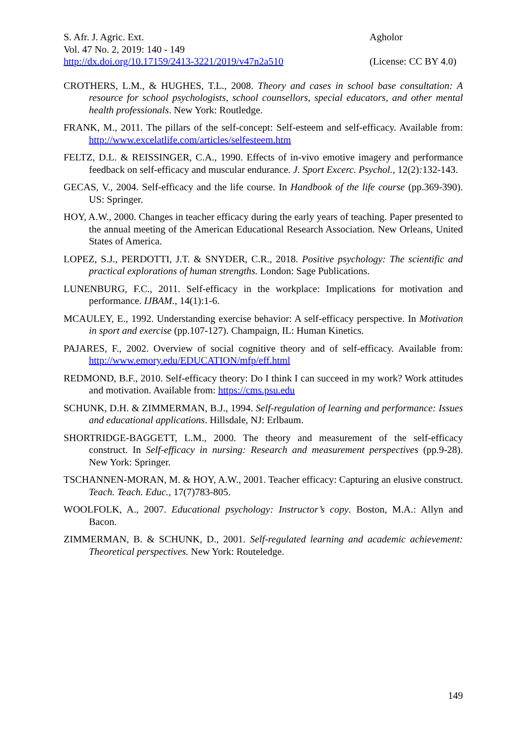S. Afr. J. Agric. Ext.
Vol. 47 No. 2, 2019: 140 - 149
http://dx.doi.org/10.17159/2413-3221/2019/v47n2a510
Agholor
(License: CC BY 4.0)
CROTHERS, L.M., & HUGHES, T.L., 2008. Theory and cases in school base consultation: A resource for school psychologists, school counsellors, special educators, and other mental health professionals. New York: Routledge.
FRANK, M., 2011. The pillars of the self-concept: Self-esteem and self-efficacy. Available from: http://www.excelatlife.com/articles/selfesteem.htm
FELTZ, D.L. & REISSINGER, C.A., 1990. Effects of in-vivo emotive imagery and performance feedback on self-efficacy and muscular endurance. J. Sport Excerc. Psychol., 12(2): 132-143.
GECAS, V., 2004. Self-efficacy and the life course. In Handbook of the life course (pp.369-390). US: Springer.
HOY, A.W., 2000. Changes in teacher efficacy during the early years of teaching. Paper presented to the annual meeting of the American Educational Research Association. New Orleans, United States of America.
LOPEZ, S.J., PERDOTTI, J.T. & SNYDER, C.R., 2018. Positive psychology: The scientific and practical explorations of human strengths. London: Sage Publications.
LUNENBURG, F.C., 2011. Self-efficacy in the workplace: Implications for motivation and performance. IJBAM., 14(1):1-6.
MCAULEY, E., 1992. Understanding exercise behavior: A self-efficacy perspective. In Motivation in sport and exercise (pp.107-127). Champaign, IL: Human Kinetics.
PAJARES, F., 2002. Overview of social cognitive theory and of self-efficacy. Available from: http://www.emory.edu/EDUCATION/mfp/eff.html
REDMOND, B.F., 2010. Self-efficacy theory: Do I think I can succeed in my work? Work attitudes and motivation. Available from: https://cms.psu.edu
SCHUNK, D.H. & ZIMMERMAN, B.J., 1994. Self-regulation of learning and performance: Issues and educational applications. Hillsdale, NJ: Erlbaum.
SHORTRIDGE-BAGGETT, L.M., 2000. The theory and measurement of the self-efficacy construct. In Self-efficacy in nursing: Research and measurement perspectives (pp.9-28). New York: Springer.
TSCHANNEN-MORAN, M. & HOY, A.W., 2001. Teacher efficacy: Capturing an elusive construct. Teach. Teach. Educ., 17(7)783-805.
WOOLFOLK, A., 2007. Educational psychology: Instructor’s copy. Boston, M.A.: Allyn and Bacon.
ZIMMERMAN, B. & SCHUNK, D., 2001. Self-regulated learning and academic achievement: Theoretical perspectives. New York: Routeledge.
149